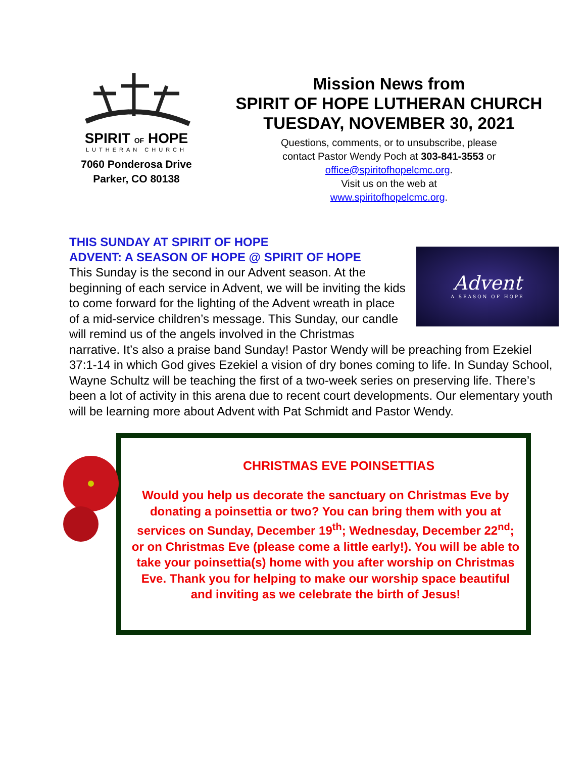SPIRIT OF HOPE
LUTHERAN CHURCH
7060 Ponderosa Drive
Parker, CO 80138
Mission News from
SPIRIT OF HOPE LUTHERAN CHURCH
TUESDAY, NOVEMBER 30, 2021
Questions, comments, or to unsubscribe, please
contact Pastor Wendy Poch at 303-841-3553 or
office@spiritofhopelcmc.org.
Visit us on the web at
www.spiritofhopelcmc.org.
THIS SUNDAY AT SPIRIT OF HOPE
ADVENT: A SEASON OF HOPE @ SPIRIT OF HOPE
Advent
A SEASON OF HOPE
This Sunday is the second in our Advent season. At the beginning of each service in Advent, we will be inviting the kids to come forward for the lighting of the Advent wreath in place of a mid-service children’s message. This Sunday, our candle will remind us of the angels involved in the Christmas narrative. It’s also a praise band Sunday! Pastor Wendy will be preaching from Ezekiel 37:1-14 in which God gives Ezekiel a vision of dry bones coming to life. In Sunday School, Wayne Schultz will be teaching the first of a two-week series on preserving life. There’s been a lot of activity in this arena due to recent court developments. Our elementary youth will be learning more about Advent with Pat Schmidt and Pastor Wendy.
CHRISTMAS EVE POINSETTIAS
Would you help us decorate the sanctuary on Christmas Eve by donating a poinsettia or two? You can bring them with you at services on Sunday, December 19<sup>th</sup>; Wednesday, December 22<sup>nd</sup>; or on Christmas Eve (please come a little early!). You will be able to take your poinsettia(s) home with you after worship on Christmas Eve. Thank you for helping to make our worship space beautiful and inviting as we celebrate the birth of Jesus!